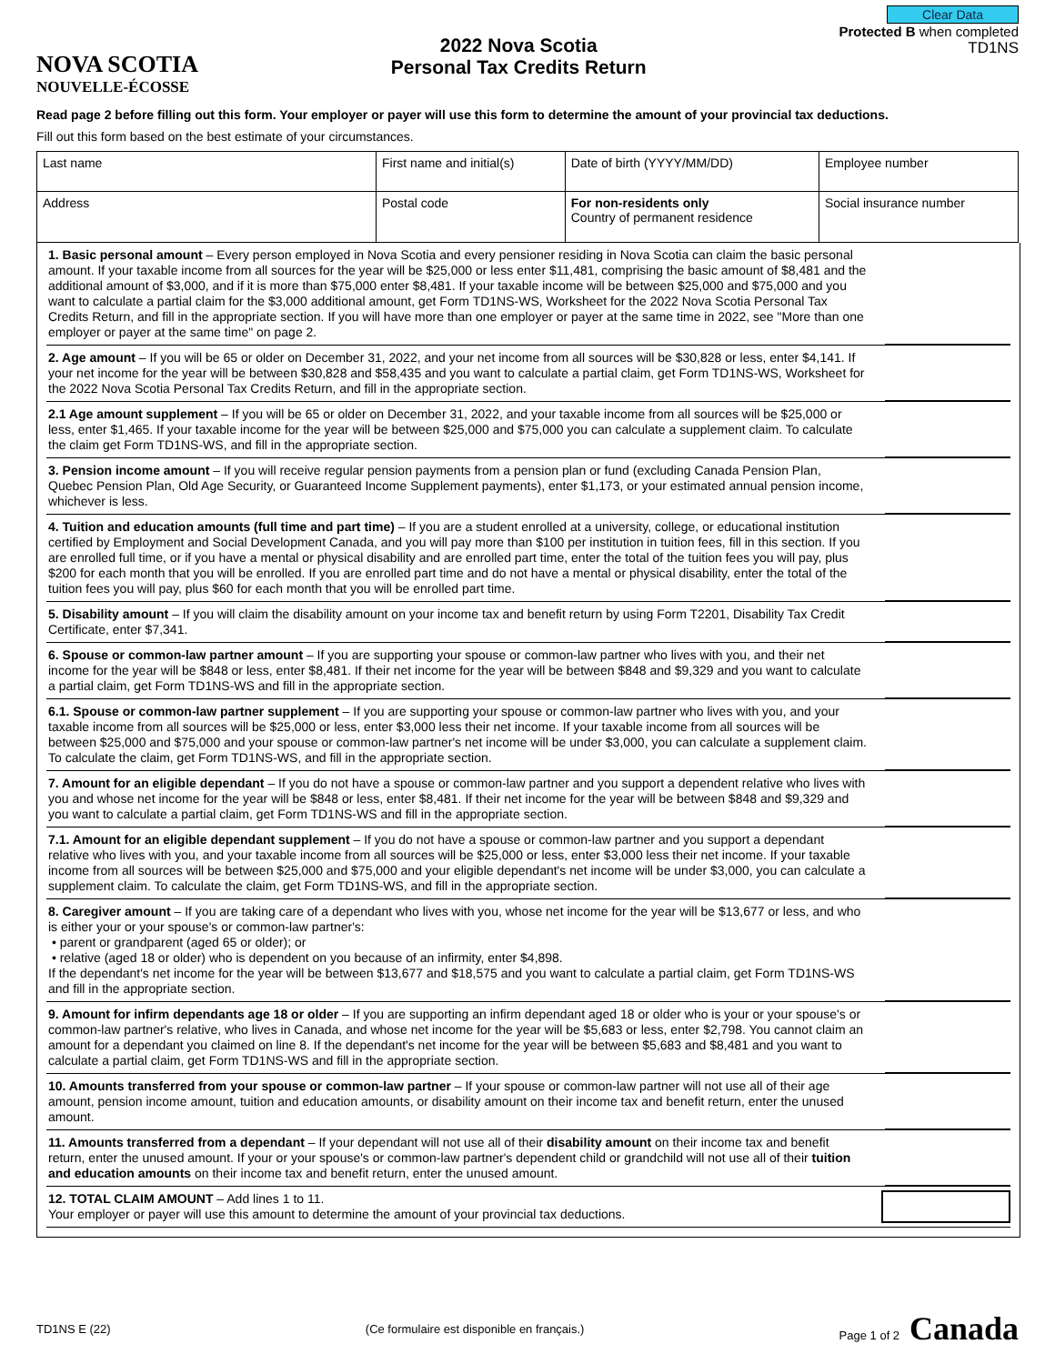NOVA SCOTIA
NOUVELLE-ÉCOSSE
2022 Nova Scotia
Personal Tax Credits Return
Clear Data
Protected B when completed
TD1NS
Read page 2 before filling out this form. Your employer or payer will use this form to determine the amount of your provincial tax deductions.
Fill out this form based on the best estimate of your circumstances.
| Last name | First name and initial(s) | | Date of birth (YYYY/MM/DD) | Employee number | |
| Address | | Postal code | For non-residents only Country of permanent residence | | Social insurance number |
1. Basic personal amount – Every person employed in Nova Scotia and every pensioner residing in Nova Scotia can claim the basic personal amount. If your taxable income from all sources for the year will be $25,000 or less enter $11,481, comprising the basic amount of $8,481 and the additional amount of $3,000, and if it is more than $75,000 enter $8,481. If your taxable income will be between $25,000 and $75,000 and you want to calculate a partial claim for the $3,000 additional amount, get Form TD1NS-WS, Worksheet for the 2022 Nova Scotia Personal Tax Credits Return, and fill in the appropriate section. If you will have more than one employer or payer at the same time in 2022, see "More than one employer or payer at the same time" on page 2.
2. Age amount – If you will be 65 or older on December 31, 2022, and your net income from all sources will be $30,828 or less, enter $4,141. If your net income for the year will be between $30,828 and $58,435 and you want to calculate a partial claim, get Form TD1NS-WS, Worksheet for the 2022 Nova Scotia Personal Tax Credits Return, and fill in the appropriate section.
2.1 Age amount supplement – If you will be 65 or older on December 31, 2022, and your taxable income from all sources will be $25,000 or less, enter $1,465. If your taxable income for the year will be between $25,000 and $75,000 you can calculate a supplement claim. To calculate the claim get Form TD1NS-WS, and fill in the appropriate section.
3. Pension income amount – If you will receive regular pension payments from a pension plan or fund (excluding Canada Pension Plan, Quebec Pension Plan, Old Age Security, or Guaranteed Income Supplement payments), enter $1,173, or your estimated annual pension income, whichever is less.
4. Tuition and education amounts (full time and part time) – If you are a student enrolled at a university, college, or educational institution certified by Employment and Social Development Canada, and you will pay more than $100 per institution in tuition fees, fill in this section. If you are enrolled full time, or if you have a mental or physical disability and are enrolled part time, enter the total of the tuition fees you will pay, plus $200 for each month that you will be enrolled. If you are enrolled part time and do not have a mental or physical disability, enter the total of the tuition fees you will pay, plus $60 for each month that you will be enrolled part time.
5. Disability amount – If you will claim the disability amount on your income tax and benefit return by using Form T2201, Disability Tax Credit Certificate, enter $7,341.
6. Spouse or common-law partner amount – If you are supporting your spouse or common-law partner who lives with you, and their net income for the year will be $848 or less, enter $8,481. If their net income for the year will be between $848 and $9,329 and you want to calculate a partial claim, get Form TD1NS-WS and fill in the appropriate section.
6.1. Spouse or common-law partner supplement – If you are supporting your spouse or common-law partner who lives with you, and your taxable income from all sources will be $25,000 or less, enter $3,000 less their net income. If your taxable income from all sources will be between $25,000 and $75,000 and your spouse or common-law partner's net income will be under $3,000, you can calculate a supplement claim. To calculate the claim, get Form TD1NS-WS, and fill in the appropriate section.
7. Amount for an eligible dependant – If you do not have a spouse or common-law partner and you support a dependent relative who lives with you and whose net income for the year will be $848 or less, enter $8,481. If their net income for the year will be between $848 and $9,329 and you want to calculate a partial claim, get Form TD1NS-WS and fill in the appropriate section.
7.1. Amount for an eligible dependant supplement – If you do not have a spouse or common-law partner and you support a dependant relative who lives with you, and your taxable income from all sources will be $25,000 or less, enter $3,000 less their net income. If your taxable income from all sources will be between $25,000 and $75,000 and your eligible dependant's net income will be under $3,000, you can calculate a supplement claim. To calculate the claim, get Form TD1NS-WS, and fill in the appropriate section.
8. Caregiver amount – If you are taking care of a dependant who lives with you, whose net income for the year will be $13,677 or less, and who is either your or your spouse's or common-law partner's:
• parent or grandparent (aged 65 or older); or
• relative (aged 18 or older) who is dependent on you because of an infirmity, enter $4,898.
If the dependant's net income for the year will be between $13,677 and $18,575 and you want to calculate a partial claim, get Form TD1NS-WS and fill in the appropriate section.
9. Amount for infirm dependants age 18 or older – If you are supporting an infirm dependant aged 18 or older who is your or your spouse's or common-law partner's relative, who lives in Canada, and whose net income for the year will be $5,683 or less, enter $2,798. You cannot claim an amount for a dependant you claimed on line 8. If the dependant's net income for the year will be between $5,683 and $8,481 and you want to calculate a partial claim, get Form TD1NS-WS and fill in the appropriate section.
10. Amounts transferred from your spouse or common-law partner – If your spouse or common-law partner will not use all of their age amount, pension income amount, tuition and education amounts, or disability amount on their income tax and benefit return, enter the unused amount.
11. Amounts transferred from a dependant – If your dependant will not use all of their disability amount on their income tax and benefit return, enter the unused amount. If your or your spouse's or common-law partner's dependent child or grandchild will not use all of their tuition and education amounts on their income tax and benefit return, enter the unused amount.
12. TOTAL CLAIM AMOUNT – Add lines 1 to 11.
Your employer or payer will use this amount to determine the amount of your provincial tax deductions.
TD1NS E (22) (Ce formulaire est disponible en français.) Page 1 of 2 Canada